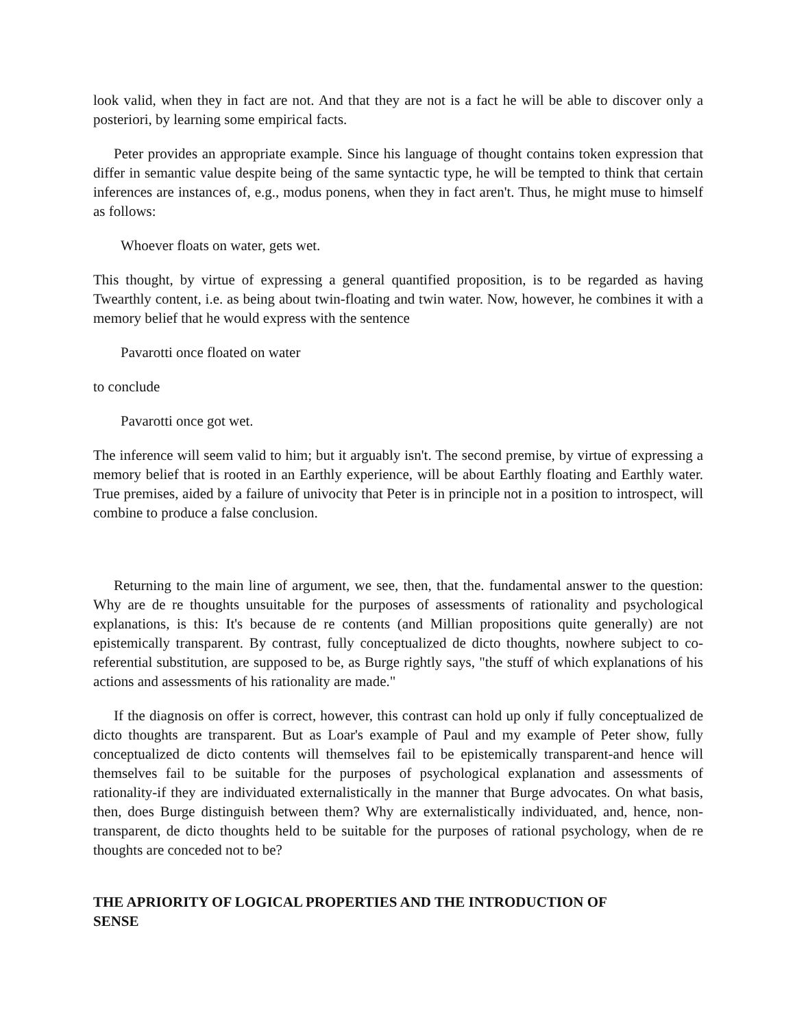look valid, when they in fact are not. And that they are not is a fact he will be able to discover only a posteriori, by learning some empirical facts.
Peter provides an appropriate example. Since his language of thought contains token expression that differ in semantic value despite being of the same syntactic type, he will be tempted to think that certain inferences are instances of, e.g., modus ponens, when they in fact aren't. Thus, he might muse to himself as follows:
Whoever floats on water, gets wet.
This thought, by virtue of expressing a general quantified proposition, is to be regarded as having Twearthly content, i.e. as being about twin-floating and twin water. Now, however, he combines it with a memory belief that he would express with the sentence
Pavarotti once floated on water
to conclude
Pavarotti once got wet.
The inference will seem valid to him; but it arguably isn't. The second premise, by virtue of expressing a memory belief that is rooted in an Earthly experience, will be about Earthly floating and Earthly water. True premises, aided by a failure of univocity that Peter is in principle not in a position to introspect, will combine to produce a false conclusion.
Returning to the main line of argument, we see, then, that the. fundamental answer to the question: Why are de re thoughts unsuitable for the purposes of assessments of rationality and psychological explanations, is this: It's because de re contents (and Millian propositions quite generally) are not epistemically transparent. By contrast, fully conceptualized de dicto thoughts, nowhere subject to co-referential substitution, are supposed to be, as Burge rightly says, "the stuff of which explanations of his actions and assessments of his rationality are made."
If the diagnosis on offer is correct, however, this contrast can hold up only if fully conceptualized de dicto thoughts are transparent. But as Loar's example of Paul and my example of Peter show, fully conceptualized de dicto contents will themselves fail to be epistemically transparent-and hence will themselves fail to be suitable for the purposes of psychological explanation and assessments of rationality-if they are individuated externalistically in the manner that Burge advocates. On what basis, then, does Burge distinguish between them? Why are externalistically individuated, and, hence, non-transparent, de dicto thoughts held to be suitable for the purposes of rational psychology, when de re thoughts are conceded not to be?
THE APRIORITY OF LOGICAL PROPERTIES AND THE INTRODUCTION OF
SENSE